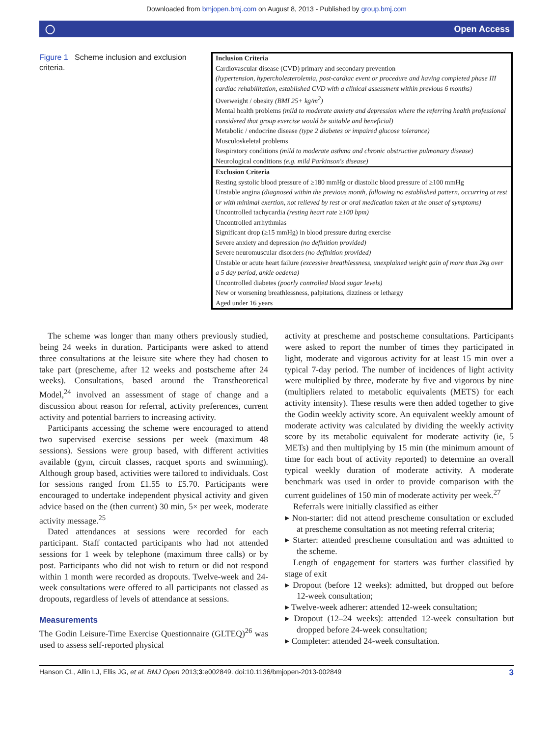Downloaded from bmjopen.bmj.com on August 8, 2013 - Published by group.bmj.com
◯ Open Access
Figure 1 Scheme inclusion and exclusion criteria.
| Inclusion Criteria |
| --- |
| Cardiovascular disease (CVD) primary and secondary prevention (hypertension, hypercholesterolemia, post-cardiac event or procedure and having completed phase III cardiac rehabilitation, established CVD with a clinical assessment within previous 6 months) Overweight / obesity (BMI 25+ kg/m<sup>2</sup>) Mental health problems (mild to moderate anxiety and depression where the referring health professional considered that group exercise would be suitable and beneficial) Metabolic / endocrine disease (type 2 diabetes or impaired glucose tolerance) Musculoskeletal problems Respiratory conditions (mild to moderate asthma and chronic obstructive pulmonary disease) Neurological conditions (e.g. mild Parkinson's disease) |
| Exclusion Criteria |
| Resting systolic blood pressure of ≥180 mmHg or diastolic blood pressure of ≥100 mmHg Unstable angina (diagnosed within the previous month, following no established pattern, occurring at rest or with minimal exertion, not relieved by rest or oral medication taken at the onset of symptoms) Uncontrolled tachycardia (resting heart rate ≥100 bpm) Uncontrolled arrhythmias Significant drop (≥15 mmHg) in blood pressure during exercise Severe anxiety and depression (no definition provided) Severe neuromuscular disorders (no definition provided) Unstable or acute heart failure (excessive breathlessness, unexplained weight gain of more than 2kg over a 5 day period, ankle oedema) Uncontrolled diabetes (poorly controlled blood sugar levels) New or worsening breathlessness, palpitations, dizziness or lethargy Aged under 16 years |
The scheme was longer than many others previously studied, being 24 weeks in duration. Participants were asked to attend three consultations at the leisure site where they had chosen to take part (prescheme, after 12 weeks and postscheme after 24 weeks). Consultations, based around the Transtheoretical Model,<sup>24</sup> involved an assessment of stage of change and a discussion about reason for referral, activity preferences, current activity and potential barriers to increasing activity.
Participants accessing the scheme were encouraged to attend two supervised exercise sessions per week (maximum 48 sessions). Sessions were group based, with different activities available (gym, circuit classes, racquet sports and swimming). Although group based, activities were tailored to individuals. Cost for sessions ranged from £1.55 to £5.70. Participants were encouraged to undertake independent physical activity and given advice based on the (then current) 30 min, 5× per week, moderate activity message.<sup>25</sup>
Dated attendances at sessions were recorded for each participant. Staff contacted participants who had not attended sessions for 1 week by telephone (maximum three calls) or by post. Participants who did not wish to return or did not respond within 1 month were recorded as dropouts. Twelve-week and 24-week consultations were offered to all participants not classed as dropouts, regardless of levels of attendance at sessions.
Measurements
The Godin Leisure-Time Exercise Questionnaire (GLTEQ)<sup>26</sup> was used to assess self-reported physical
activity at prescheme and postscheme consultations. Participants were asked to report the number of times they participated in light, moderate and vigorous activity for at least 15 min over a typical 7-day period. The number of incidences of light activity were multiplied by three, moderate by five and vigorous by nine (multipliers related to metabolic equivalents (METS) for each activity intensity). These results were then added together to give the Godin weekly activity score. An equivalent weekly amount of moderate activity was calculated by dividing the weekly activity score by its metabolic equivalent for moderate activity (ie, 5 METs) and then multiplying by 15 min (the minimum amount of time for each bout of activity reported) to determine an overall typical weekly duration of moderate activity. A moderate benchmark was used in order to provide comparison with the current guidelines of 150 min of moderate activity per week.<sup>27</sup>
Referrals were initially classified as either
▸ Non-starter: did not attend prescheme consultation or excluded at prescheme consultation as not meeting referral criteria;
▸ Starter: attended prescheme consultation and was admitted to the scheme.
Length of engagement for starters was further classified by stage of exit
▸ Dropout (before 12 weeks): admitted, but dropped out before 12-week consultation;
▸ Twelve-week adherer: attended 12-week consultation;
▸ Dropout (12–24 weeks): attended 12-week consultation but dropped before 24-week consultation;
▸ Completer: attended 24-week consultation.
Hanson CL, Allin LJ, Ellis JG, et al. BMJ Open 2013;3:e002849. doi:10.1136/bmjopen-2013-002849 3